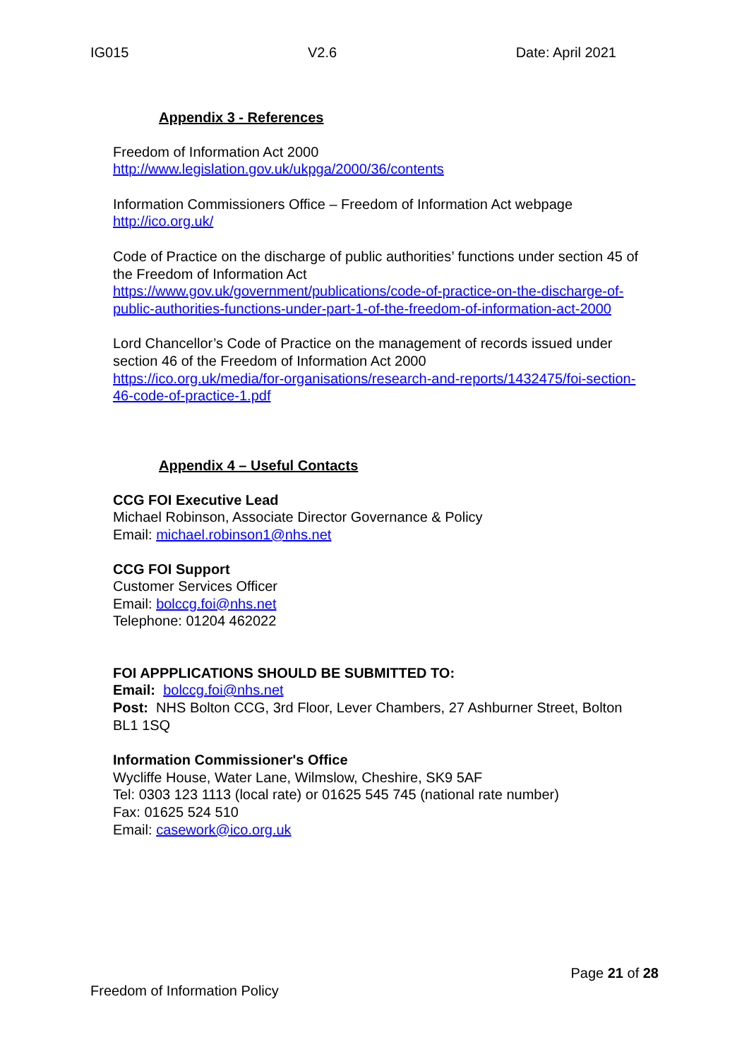IG015 V2.6 Date: April 2021
Appendix 3 - References
Freedom of Information Act 2000
http://www.legislation.gov.uk/ukpga/2000/36/contents
Information Commissioners Office – Freedom of Information Act webpage
http://ico.org.uk/
Code of Practice on the discharge of public authorities’ functions under section 45 of the Freedom of Information Act
https://www.gov.uk/government/publications/code-of-practice-on-the-discharge-of-public-authorities-functions-under-part-1-of-the-freedom-of-information-act-2000
Lord Chancellor’s Code of Practice on the management of records issued under section 46 of the Freedom of Information Act 2000
https://ico.org.uk/media/for-organisations/research-and-reports/1432475/foi-section-46-code-of-practice-1.pdf
Appendix 4 – Useful Contacts
CCG FOI Executive Lead
Michael Robinson, Associate Director Governance & Policy
Email: michael.robinson1@nhs.net
CCG FOI Support
Customer Services Officer
Email: bolccg.foi@nhs.net
Telephone: 01204 462022
FOI APPPLICATIONS SHOULD BE SUBMITTED TO:
Email: bolccg.foi@nhs.net
Post: NHS Bolton CCG, 3rd Floor, Lever Chambers, 27 Ashburner Street, Bolton BL1 1SQ
Information Commissioner's Office
Wycliffe House, Water Lane, Wilmslow, Cheshire, SK9 5AF
Tel: 0303 123 1113 (local rate) or 01625 545 745 (national rate number)
Fax: 01625 524 510
Email: casework@ico.org.uk
Page 21 of 28
Freedom of Information Policy